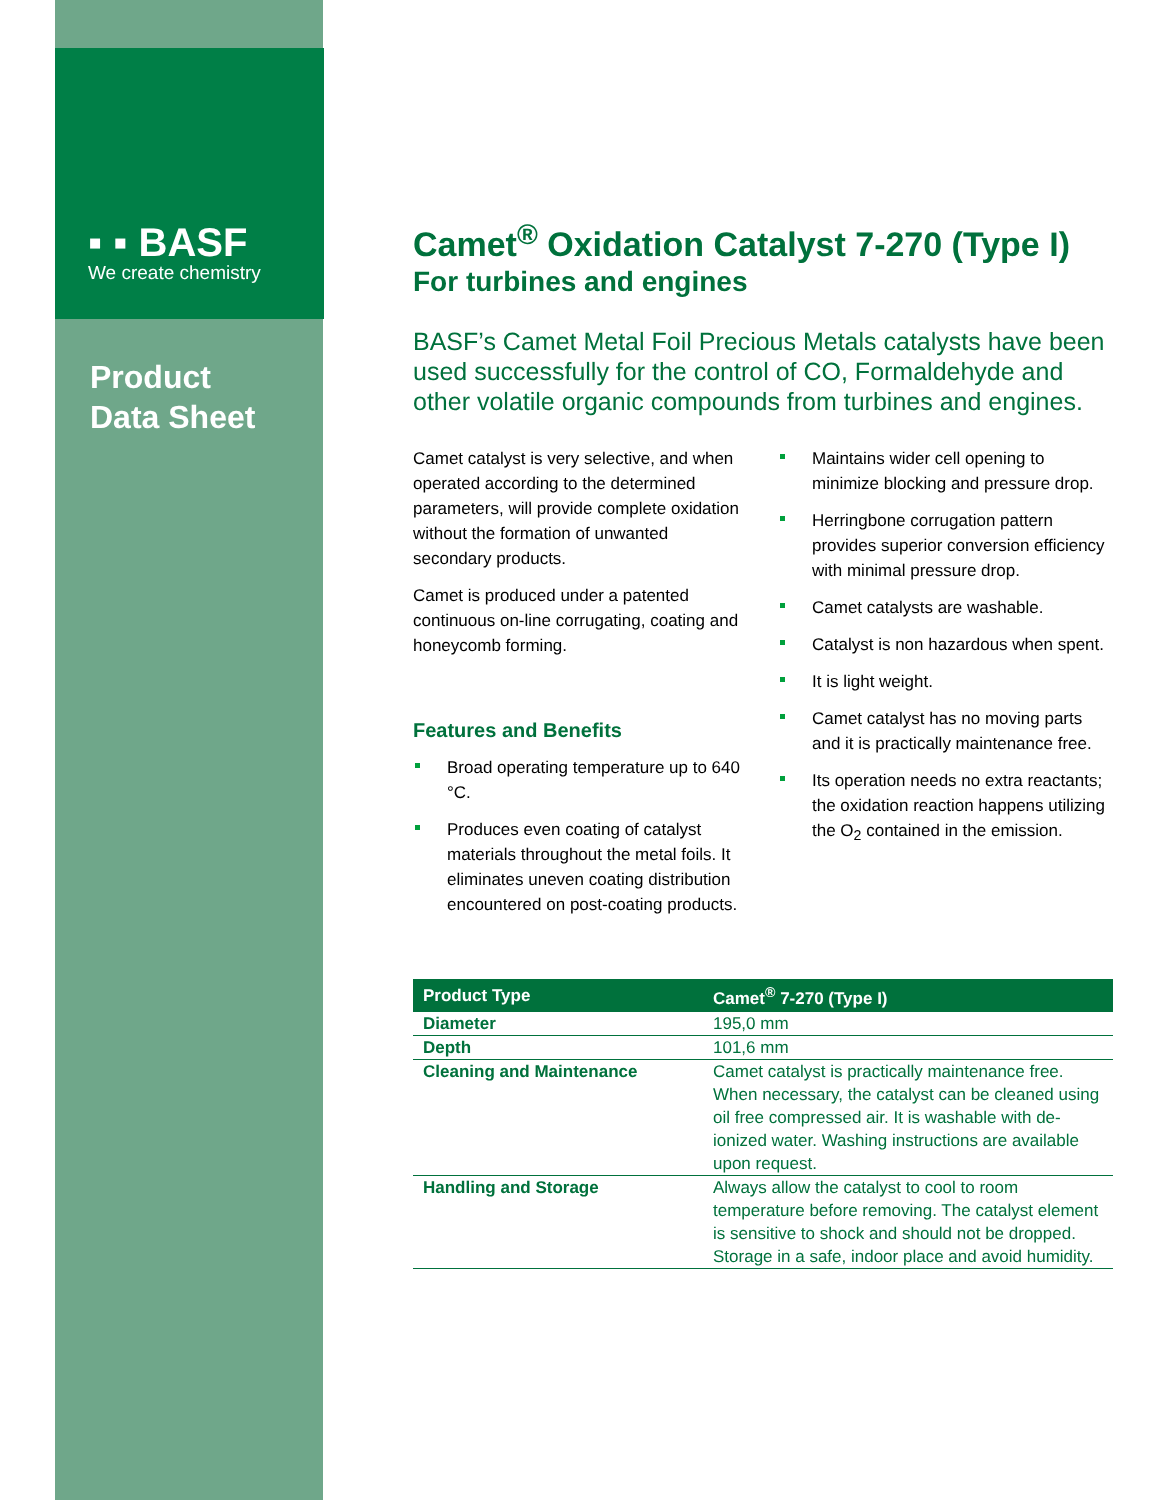▪ ▪ BASF
We create chemistry
Product
Data Sheet
Camet<sup>®</sup> Oxidation Catalyst 7-270 (Type I)
For turbines and engines
BASF’s Camet Metal Foil Precious Metals catalysts have been used successfully for the control of CO, Formaldehyde and other volatile organic compounds from turbines and engines.
Camet catalyst is very selective, and when operated according to the determined parameters, will provide complete oxidation without the formation of unwanted secondary products.
Camet is produced under a patented continuous on-line corrugating, coating and honeycomb forming.
Features and Benefits
Broad operating temperature up to 640 °C.
Produces even coating of catalyst materials throughout the metal foils. It eliminates uneven coating distribution encountered on post-coating products.
Maintains wider cell opening to minimize blocking and pressure drop.
Herringbone corrugation pattern provides superior conversion efficiency with minimal pressure drop.
Camet catalysts are washable.
Catalyst is non hazardous when spent.
It is light weight.
Camet catalyst has no moving parts and it is practically maintenance free.
Its operation needs no extra reactants; the oxidation reaction happens utilizing the O<sub>2</sub> contained in the emission.
| Product Type | Camet<sup>®</sup> 7-270 (Type I) |
| --- | --- |
| Diameter | 195,0 mm |
| Depth | 101,6 mm |
| Cleaning and Maintenance | Camet catalyst is practically maintenance free. When necessary, the catalyst can be cleaned using oil free compressed air. It is washable with de-ionized water. Washing instructions are available upon request. |
| Handling and Storage | Always allow the catalyst to cool to room temperature before removing. The catalyst element is sensitive to shock and should not be dropped. Storage in a safe, indoor place and avoid humidity. |